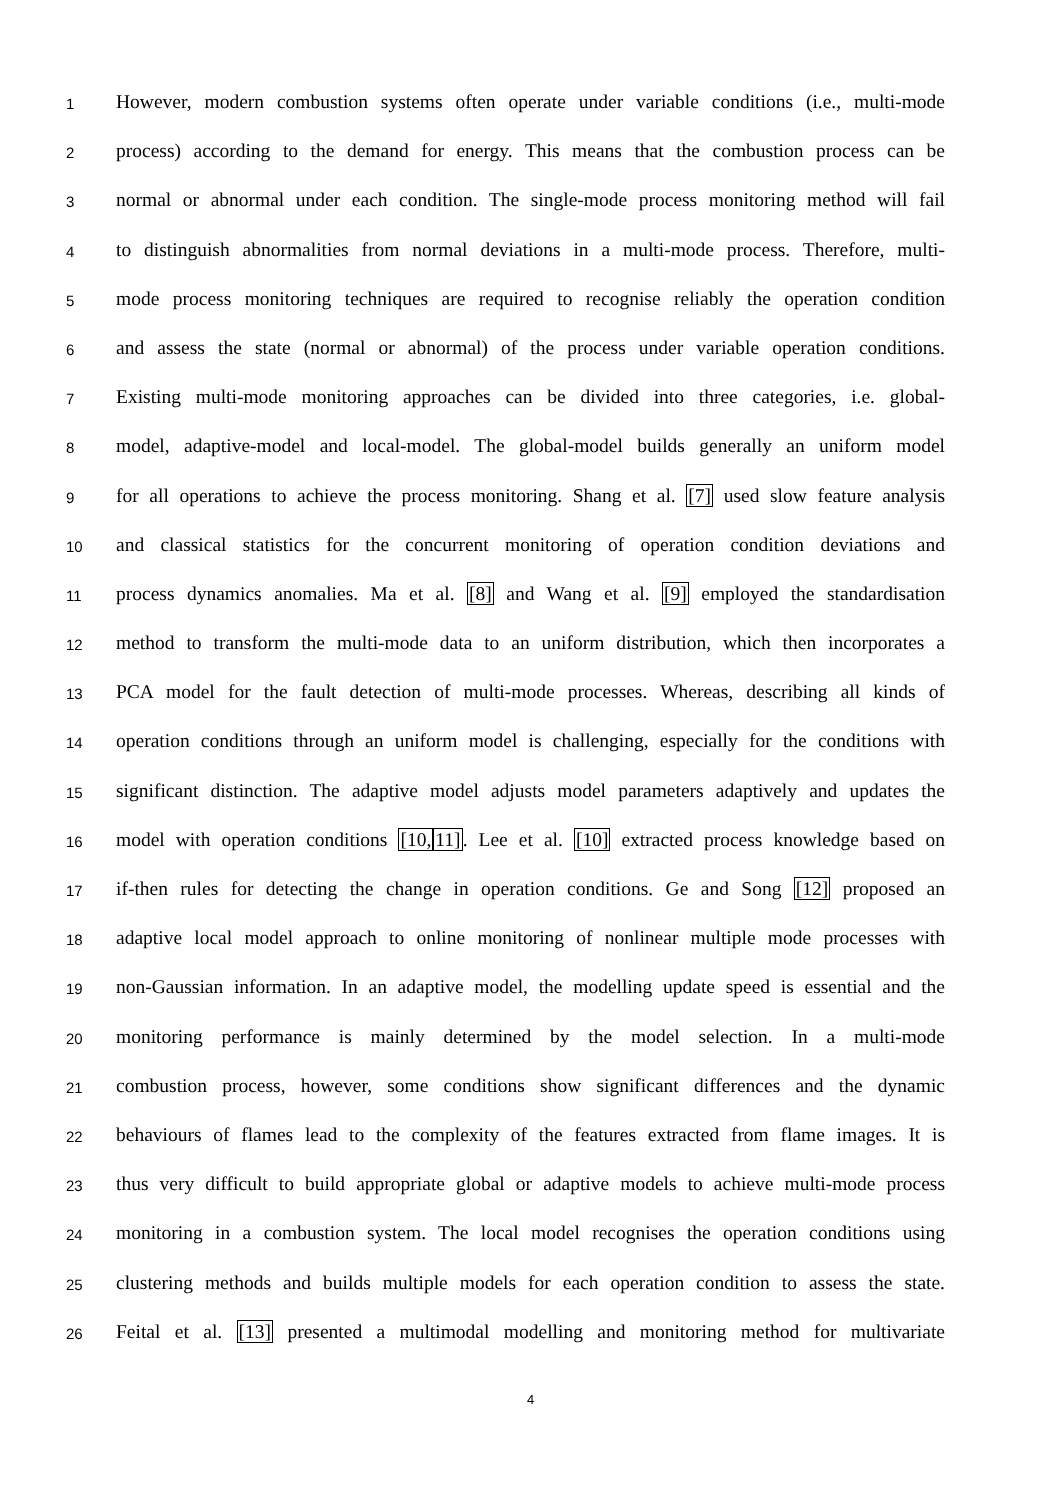1 However, modern combustion systems often operate under variable conditions (i.e., multi-mode
2 process) according to the demand for energy. This means that the combustion process can be
3 normal or abnormal under each condition. The single-mode process monitoring method will fail
4 to distinguish abnormalities from normal deviations in a multi-mode process. Therefore, multi-
5 mode process monitoring techniques are required to recognise reliably the operation condition
6 and assess the state (normal or abnormal) of the process under variable operation conditions.
7 Existing multi-mode monitoring approaches can be divided into three categories, i.e. global-
8 model, adaptive-model and local-model. The global-model builds generally an uniform model
9 for all operations to achieve the process monitoring. Shang et al. [7] used slow feature analysis
10 and classical statistics for the concurrent monitoring of operation condition deviations and
11 process dynamics anomalies. Ma et al. [8] and Wang et al. [9] employed the standardisation
12 method to transform the multi-mode data to an uniform distribution, which then incorporates a
13 PCA model for the fault detection of multi-mode processes. Whereas, describing all kinds of
14 operation conditions through an uniform model is challenging, especially for the conditions with
15 significant distinction. The adaptive model adjusts model parameters adaptively and updates the
16 model with operation conditions [10, 11]. Lee et al. [10] extracted process knowledge based on
17 if-then rules for detecting the change in operation conditions. Ge and Song [12] proposed an
18 adaptive local model approach to online monitoring of nonlinear multiple mode processes with
19 non-Gaussian information. In an adaptive model, the modelling update speed is essential and the
20 monitoring performance is mainly determined by the model selection. In a multi-mode
21 combustion process, however, some conditions show significant differences and the dynamic
22 behaviours of flames lead to the complexity of the features extracted from flame images. It is
23 thus very difficult to build appropriate global or adaptive models to achieve multi-mode process
24 monitoring in a combustion system. The local model recognises the operation conditions using
25 clustering methods and builds multiple models for each operation condition to assess the state.
26 Feital et al. [13] presented a multimodal modelling and monitoring method for multivariate
4